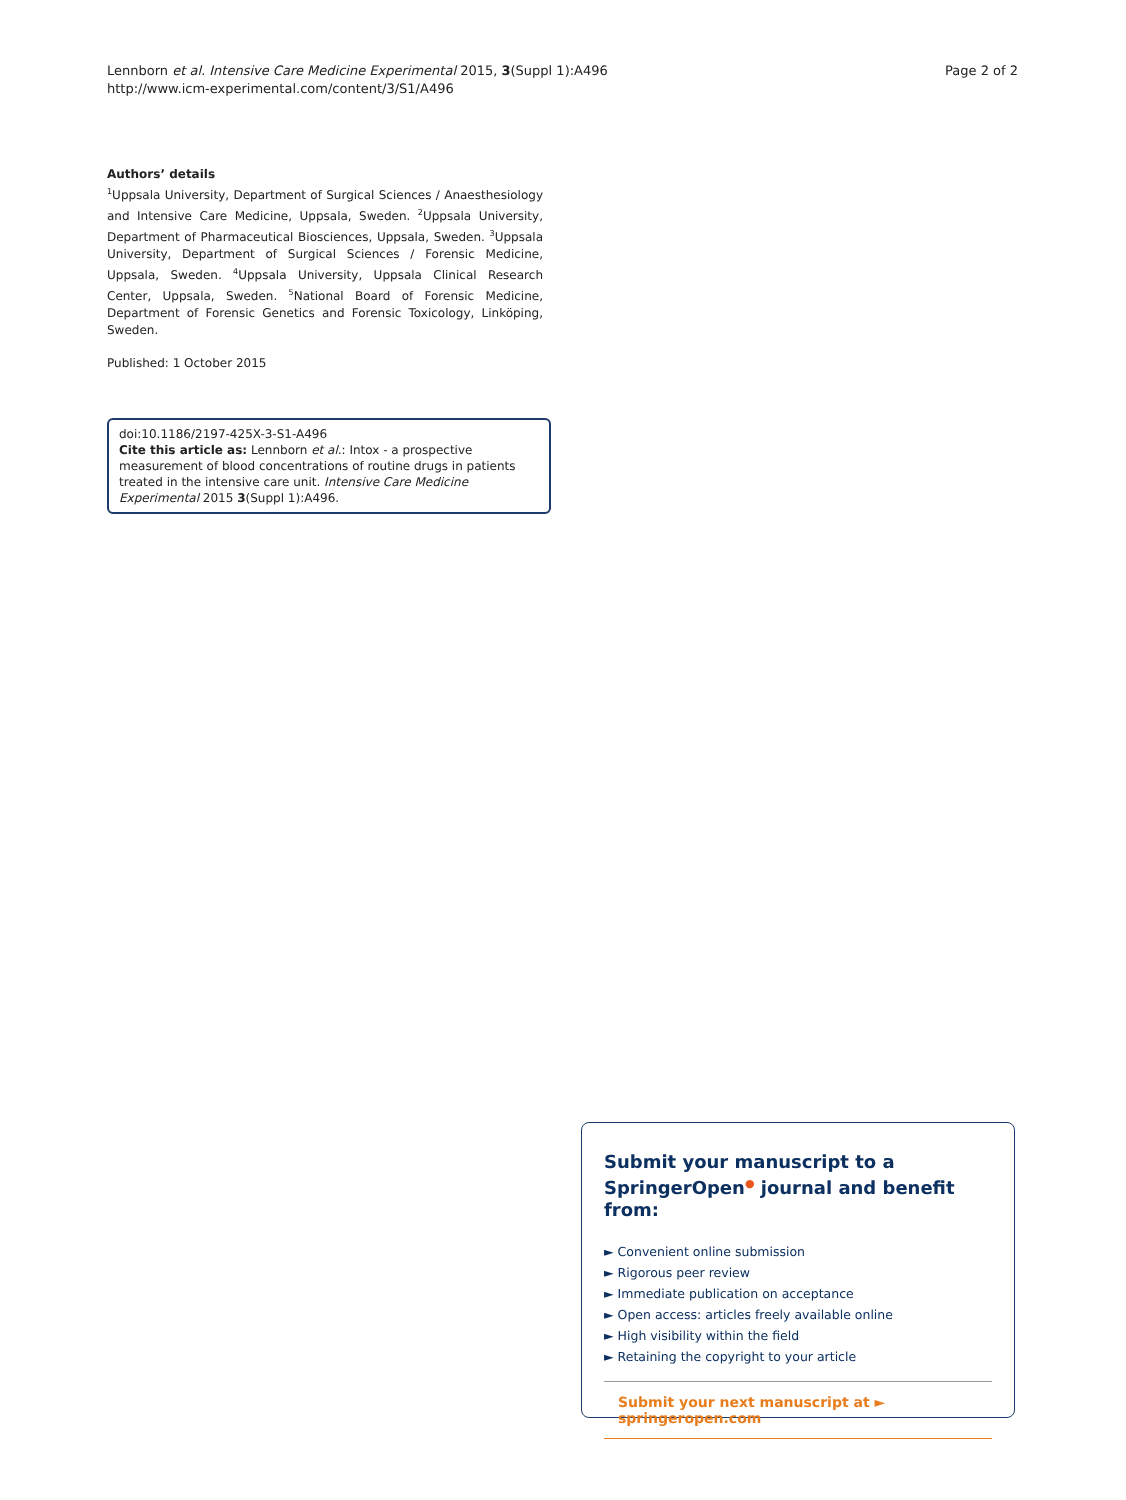Lennborn et al. Intensive Care Medicine Experimental 2015, 3(Suppl 1):A496
http://www.icm-experimental.com/content/3/S1/A496
Page 2 of 2
Authors’ details
<sup>1</sup> Uppsala University, Department of Surgical Sciences / Anaesthesiology and Intensive Care Medicine, Uppsala, Sweden. <sup>2</sup>Uppsala University, Department of Pharmaceutical Biosciences, Uppsala, Sweden. <sup>3</sup>Uppsala University, Department of Surgical Sciences / Forensic Medicine, Uppsala, Sweden. <sup>4</sup>Uppsala University, Uppsala Clinical Research Center, Uppsala, Sweden. <sup>5</sup>National Board of Forensic Medicine, Department of Forensic Genetics and Forensic Toxicology, Linköping, Sweden.
Published: 1 October 2015
doi:10.1186/2197-425X-3-S1-A496
Cite this article as: Lennborn et al.: Intox - a prospective measurement of blood concentrations of routine drugs in patients treated in the intensive care unit. Intensive Care Medicine Experimental 2015 3(Suppl 1):A496.
Submit your manuscript to a SpringerOpen<sup>●</sup> journal and benefit from:
► Convenient online submission
► Rigorous peer review
► Immediate publication on acceptance
► Open access: articles freely available online
► High visibility within the field
► Retaining the copyright to your article
Submit your next manuscript at ► springeropen.com